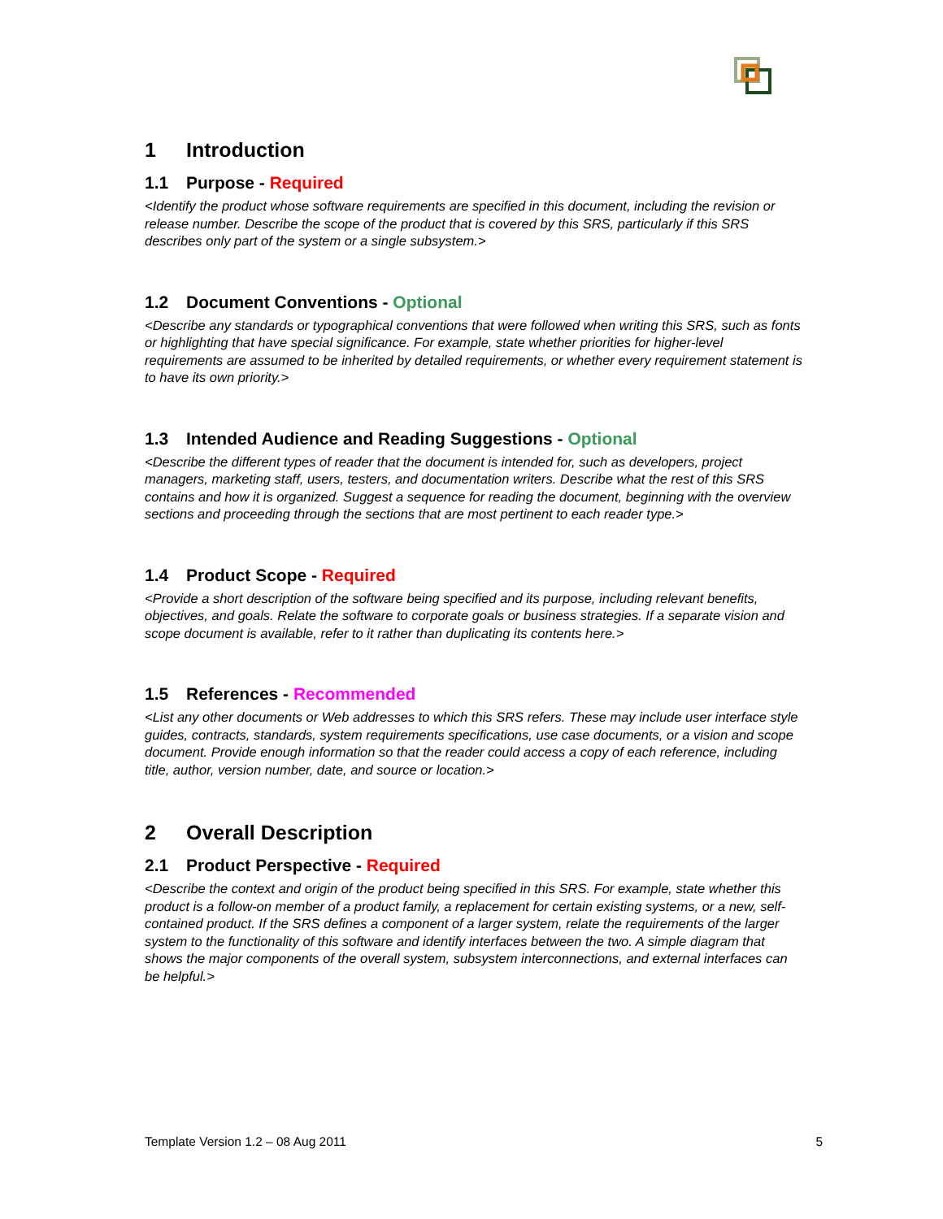1 Introduction
1.1 Purpose - Required
<Identify the product whose software requirements are specified in this document, including the revision or release number. Describe the scope of the product that is covered by this SRS, particularly if this SRS describes only part of the system or a single subsystem.>
1.2 Document Conventions - Optional
<Describe any standards or typographical conventions that were followed when writing this SRS, such as fonts or highlighting that have special significance. For example, state whether priorities for higher-level requirements are assumed to be inherited by detailed requirements, or whether every requirement statement is to have its own priority.>
1.3 Intended Audience and Reading Suggestions - Optional
<Describe the different types of reader that the document is intended for, such as developers, project managers, marketing staff, users, testers, and documentation writers. Describe what the rest of this SRS contains and how it is organized. Suggest a sequence for reading the document, beginning with the overview sections and proceeding through the sections that are most pertinent to each reader type.>
1.4 Product Scope - Required
<Provide a short description of the software being specified and its purpose, including relevant benefits, objectives, and goals. Relate the software to corporate goals or business strategies. If a separate vision and scope document is available, refer to it rather than duplicating its contents here.>
1.5 References - Recommended
<List any other documents or Web addresses to which this SRS refers. These may include user interface style guides, contracts, standards, system requirements specifications, use case documents, or a vision and scope document. Provide enough information so that the reader could access a copy of each reference, including title, author, version number, date, and source or location.>
2 Overall Description
2.1 Product Perspective - Required
<Describe the context and origin of the product being specified in this SRS. For example, state whether this product is a follow-on member of a product family, a replacement for certain existing systems, or a new, self-contained product. If the SRS defines a component of a larger system, relate the requirements of the larger system to the functionality of this software and identify interfaces between the two. A simple diagram that shows the major components of the overall system, subsystem interconnections, and external interfaces can be helpful.>
Template Version 1.2 – 08 Aug 2011 5